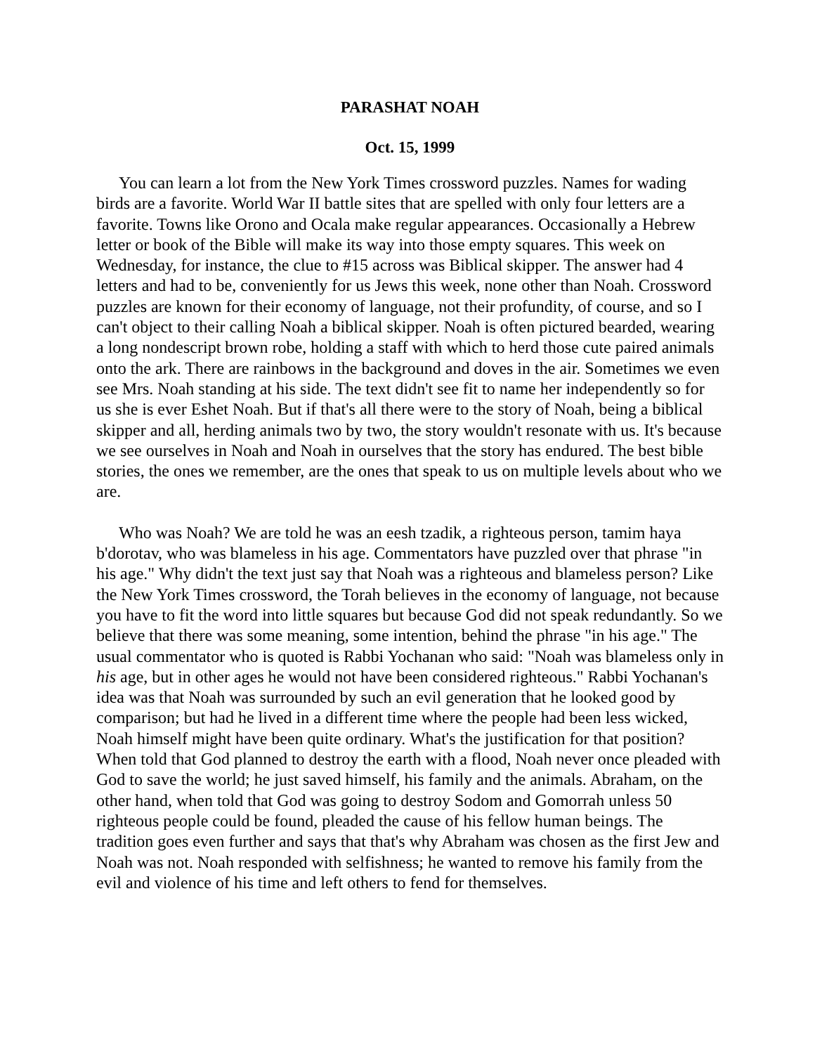PARASHAT NOAH
Oct. 15, 1999
You can learn a lot from the New York Times crossword puzzles. Names for wading birds are a favorite. World War II battle sites that are spelled with only four letters are a favorite. Towns like Orono and Ocala make regular appearances. Occasionally a Hebrew letter or book of the Bible will make its way into those empty squares. This week on Wednesday, for instance, the clue to #15 across was Biblical skipper. The answer had 4 letters and had to be, conveniently for us Jews this week, none other than Noah. Crossword puzzles are known for their economy of language, not their profundity, of course, and so I can't object to their calling Noah a biblical skipper. Noah is often pictured bearded, wearing a long nondescript brown robe, holding a staff with which to herd those cute paired animals onto the ark. There are rainbows in the background and doves in the air. Sometimes we even see Mrs. Noah standing at his side. The text didn't see fit to name her independently so for us she is ever Eshet Noah. But if that's all there were to the story of Noah, being a biblical skipper and all, herding animals two by two, the story wouldn't resonate with us. It's because we see ourselves in Noah and Noah in ourselves that the story has endured. The best bible stories, the ones we remember, are the ones that speak to us on multiple levels about who we are.
Who was Noah? We are told he was an eesh tzadik, a righteous person, tamim haya b'dorotav, who was blameless in his age. Commentators have puzzled over that phrase "in his age." Why didn't the text just say that Noah was a righteous and blameless person? Like the New York Times crossword, the Torah believes in the economy of language, not because you have to fit the word into little squares but because God did not speak redundantly. So we believe that there was some meaning, some intention, behind the phrase "in his age." The usual commentator who is quoted is Rabbi Yochanan who said: "Noah was blameless only in his age, but in other ages he would not have been considered righteous." Rabbi Yochanan's idea was that Noah was surrounded by such an evil generation that he looked good by comparison; but had he lived in a different time where the people had been less wicked, Noah himself might have been quite ordinary. What's the justification for that position? When told that God planned to destroy the earth with a flood, Noah never once pleaded with God to save the world; he just saved himself, his family and the animals. Abraham, on the other hand, when told that God was going to destroy Sodom and Gomorrah unless 50 righteous people could be found, pleaded the cause of his fellow human beings. The tradition goes even further and says that that's why Abraham was chosen as the first Jew and Noah was not. Noah responded with selfishness; he wanted to remove his family from the evil and violence of his time and left others to fend for themselves.